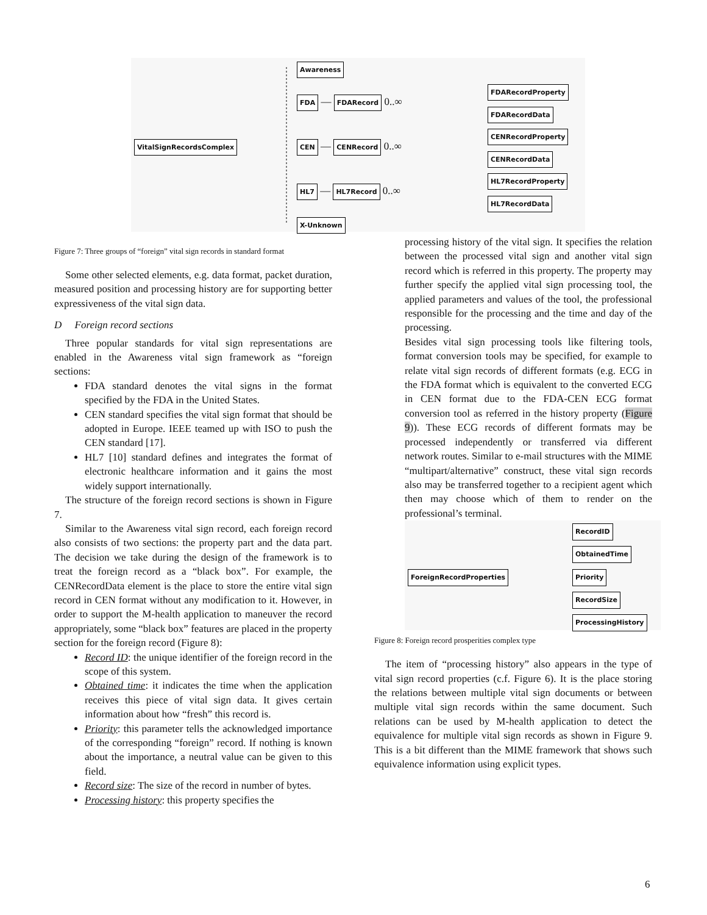VitalSignRecordsComplex
Awareness
FDA — FDARecord 0..∞
FDARecordProperty
FDARecordData
CEN — CENRecord 0..∞
CENRecordProperty
CENRecordData
HL7 — HL7Record 0..∞
HL7RecordProperty
HL7RecordData
X-Unknown
Figure 7: Three groups of “foreign” vital sign records in standard format
Some other selected elements, e.g. data format, packet duration, measured position and processing history are for supporting better expressiveness of the vital sign data.
D Foreign record sections
Three popular standards for vital sign representations are enabled in the Awareness vital sign framework as “foreign sections:
FDA standard denotes the vital signs in the format specified by the FDA in the United States.
CEN standard specifies the vital sign format that should be adopted in Europe. IEEE teamed up with ISO to push the CEN standard [17].
HL7 [10] standard defines and integrates the format of electronic healthcare information and it gains the most widely support internationally.
The structure of the foreign record sections is shown in Figure 7.
Similar to the Awareness vital sign record, each foreign record also consists of two sections: the property part and the data part. The decision we take during the design of the framework is to treat the foreign record as a “black box”. For example, the CENRecordData element is the place to store the entire vital sign record in CEN format without any modification to it. However, in order to support the M-health application to maneuver the record appropriately, some “black box” features are placed in the property section for the foreign record (Figure 8):
Record ID: the unique identifier of the foreign record in the scope of this system.
Obtained time: it indicates the time when the application receives this piece of vital sign data. It gives certain information about how “fresh” this record is.
Priority: this parameter tells the acknowledged importance of the corresponding “foreign” record. If nothing is known about the importance, a neutral value can be given to this field.
Record size: The size of the record in number of bytes.
Processing history: this property specifies the
processing history of the vital sign. It specifies the relation between the processed vital sign and another vital sign record which is referred in this property. The property may further specify the applied vital sign processing tool, the applied parameters and values of the tool, the professional responsible for the processing and the time and day of the processing.
Besides vital sign processing tools like filtering tools, format conversion tools may be specified, for example to relate vital sign records of different formats (e.g. ECG in the FDA format which is equivalent to the converted ECG in CEN format due to the FDA-CEN ECG format conversion tool as referred in the history property (Figure 9)). These ECG records of different formats may be processed independently or transferred via different network routes. Similar to e-mail structures with the MIME “multipart/alternative” construct, these vital sign records also may be transferred together to a recipient agent which then may choose which of them to render on the professional’s terminal.
ForeignRecordProperties
RecordID
ObtainedTime
Priority
RecordSize
ProcessingHistory
Figure 8: Foreign record prosperities complex type
The item of “processing history” also appears in the type of vital sign record properties (c.f. Figure 6). It is the place storing the relations between multiple vital sign documents or between multiple vital sign records within the same document. Such relations can be used by M-health application to detect the equivalence for multiple vital sign records as shown in Figure 9. This is a bit different than the MIME framework that shows such equivalence information using explicit types.
6